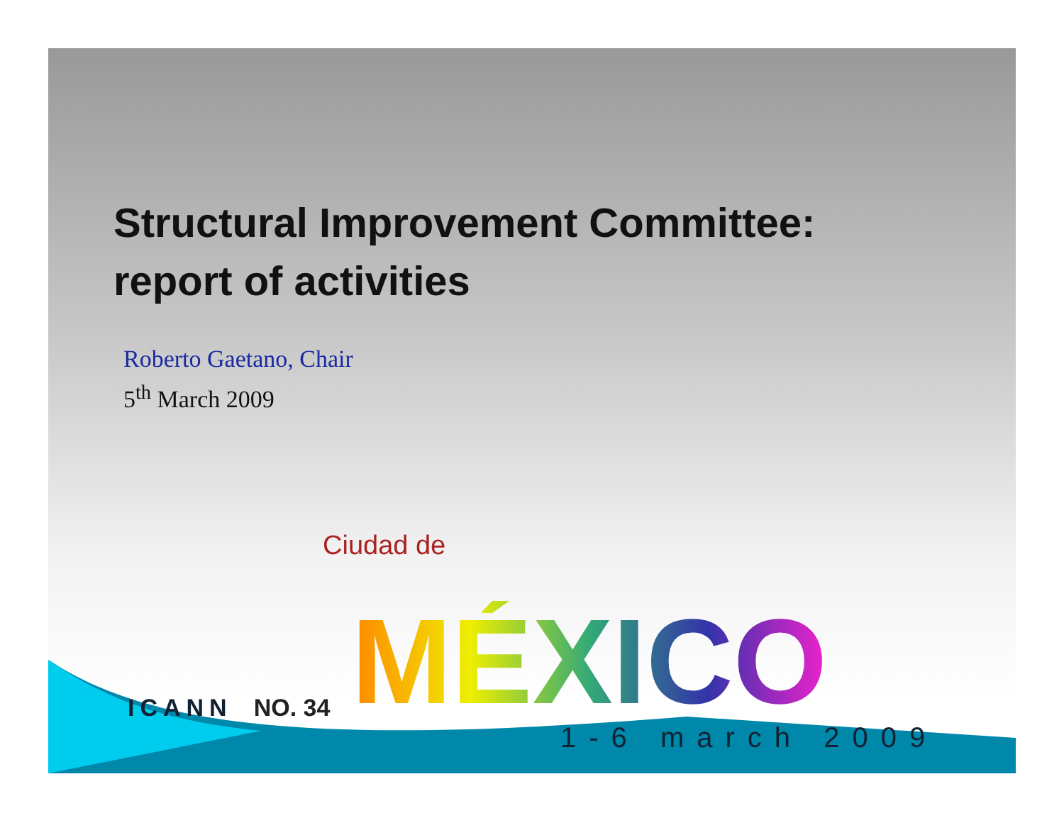Structural Improvement Committee:
report of activities
Roberto Gaetano, Chair
5<sup>th</sup> March 2009
Ciudad de
ICANN
NO. 34
MÉXICO
1-6 march 2009